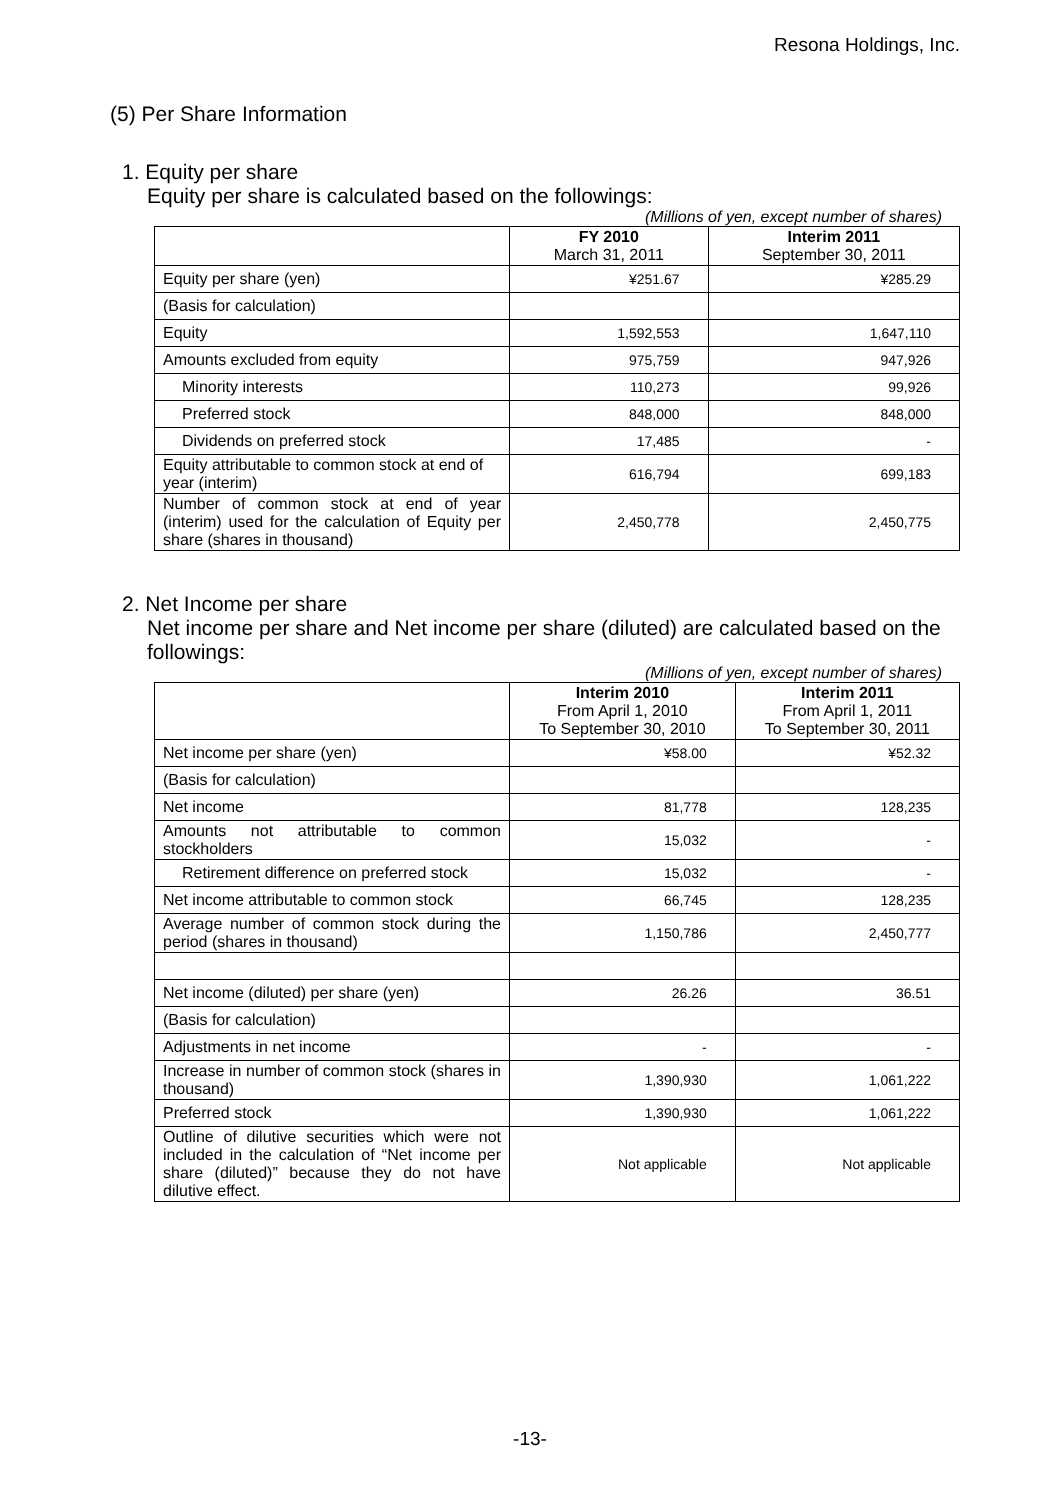Resona Holdings, Inc.
(5) Per Share Information
1. Equity per share
Equity per share is calculated based on the followings:
(Millions of yen, except number of shares)
| | FY 2010 March 31, 2011 | Interim 2011 September 30, 2011 |
| --- | --- | --- |
| Equity per share (yen) | ¥251.67 | ¥285.29 |
| (Basis for calculation) | | |
| Equity | 1,592,553 | 1,647,110 |
| Amounts excluded from equity | 975,759 | 947,926 |
| Minority interests | 110,273 | 99,926 |
| Preferred stock | 848,000 | 848,000 |
| Dividends on preferred stock | 17,485 | - |
| Equity attributable to common stock at end of year (interim) | 616,794 | 699,183 |
| Number of common stock at end of year (interim) used for the calculation of Equity per share (shares in thousand) | 2,450,778 | 2,450,775 |
2. Net Income per share
Net income per share and Net income per share (diluted) are calculated based on the followings:
(Millions of yen, except number of shares)
| | Interim 2010 From April 1, 2010 To September 30, 2010 | Interim 2011 From April 1, 2011 To September 30, 2011 |
| --- | --- | --- |
| Net income per share (yen) | ¥58.00 | ¥52.32 |
| (Basis for calculation) | | |
| Net income | 81,778 | 128,235 |
| Amounts not attributable to common stockholders | 15,032 | - |
| Retirement difference on preferred stock | 15,032 | - |
| Net income attributable to common stock | 66,745 | 128,235 |
| Average number of common stock during the period (shares in thousand) | 1,150,786 | 2,450,777 |
| Net income (diluted) per share (yen) | 26.26 | 36.51 |
| (Basis for calculation) | | |
| Adjustments in net income | - | - |
| Increase in number of common stock (shares in thousand) | 1,390,930 | 1,061,222 |
| Preferred stock | 1,390,930 | 1,061,222 |
| Outline of dilutive securities which were not included in the calculation of “Net income per share (diluted)” because they do not have dilutive effect. | Not applicable | Not applicable |
-13-